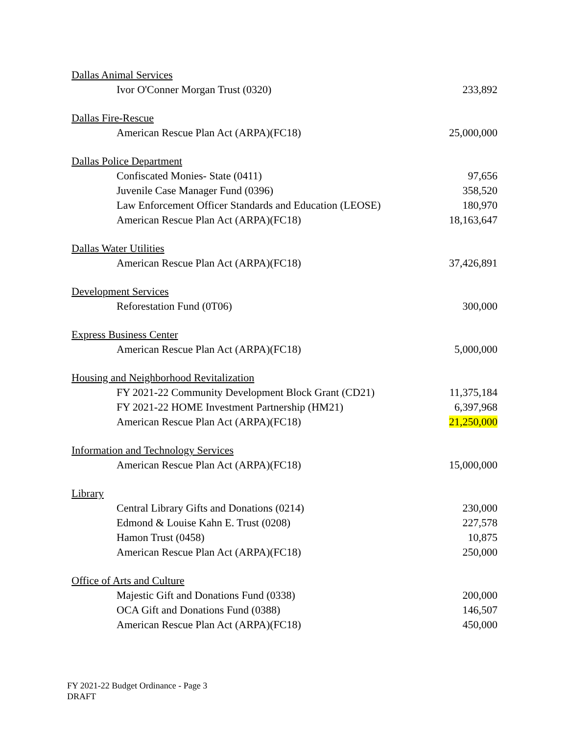| Dallas Animal Services | |
| Ivor O'Conner Morgan Trust (0320) | 233,892 |
| Dallas Fire-Rescue | |
| American Rescue Plan Act (ARPA)(FC18) | 25,000,000 |
| Dallas Police Department | |
| Confiscated Monies- State (0411) | 97,656 |
| Juvenile Case Manager Fund (0396) | 358,520 |
| Law Enforcement Officer Standards and Education (LEOSE) | 180,970 |
| American Rescue Plan Act (ARPA)(FC18) | 18,163,647 |
| Dallas Water Utilities | |
| American Rescue Plan Act (ARPA)(FC18) | 37,426,891 |
| Development Services | |
| Reforestation Fund (0T06) | 300,000 |
| Express Business Center | |
| American Rescue Plan Act (ARPA)(FC18) | 5,000,000 |
| Housing and Neighborhood Revitalization | |
| FY 2021-22 Community Development Block Grant (CD21) | 11,375,184 |
| FY 2021-22 HOME Investment Partnership (HM21) | 6,397,968 |
| American Rescue Plan Act (ARPA)(FC18) | 21,250,000 |
| Information and Technology Services | |
| American Rescue Plan Act (ARPA)(FC18) | 15,000,000 |
| Library | |
| Central Library Gifts and Donations (0214) | 230,000 |
| Edmond & Louise Kahn E. Trust (0208) | 227,578 |
| Hamon Trust (0458) | 10,875 |
| American Rescue Plan Act (ARPA)(FC18) | 250,000 |
| Office of Arts and Culture | |
| Majestic Gift and Donations Fund (0338) | 200,000 |
| OCA Gift and Donations Fund (0388) | 146,507 |
| American Rescue Plan Act (ARPA)(FC18) | 450,000 |
FY 2021-22 Budget Ordinance - Page 3
DRAFT